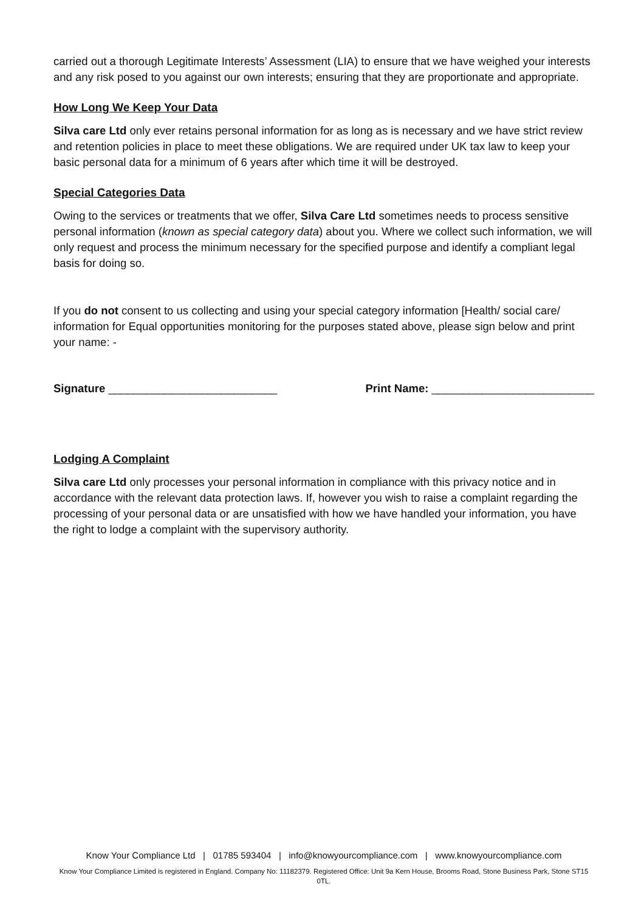carried out a thorough Legitimate Interests’ Assessment (LIA) to ensure that we have weighed your interests and any risk posed to you against our own interests; ensuring that they are proportionate and appropriate.
How Long We Keep Your Data
Silva care Ltd only ever retains personal information for as long as is necessary and we have strict review and retention policies in place to meet these obligations. We are required under UK tax law to keep your basic personal data for a minimum of 6 years after which time it will be destroyed.
Special Categories Data
Owing to the services or treatments that we offer, Silva Care Ltd sometimes needs to process sensitive personal information (known as special category data) about you. Where we collect such information, we will only request and process the minimum necessary for the specified purpose and identify a compliant legal basis for doing so.
If you do not consent to us collecting and using your special category information [Health/ social care/ information for Equal opportunities monitoring for the purposes stated above, please sign below and print your name: -
Signature ___________________________ Print Name: __________________________
Lodging A Complaint
Silva care Ltd only processes your personal information in compliance with this privacy notice and in accordance with the relevant data protection laws. If, however you wish to raise a complaint regarding the processing of your personal data or are unsatisfied with how we have handled your information, you have the right to lodge a complaint with the supervisory authority.
Know Your Compliance Ltd | 01785 593404 | info@knowyourcompliance.com | www.knowyourcompliance.com
Know Your Compliance Limited is registered in England. Company No: 11182379. Registered Office: Unit 9a Kern House, Brooms Road, Stone Business Park, Stone ST15 0TL.